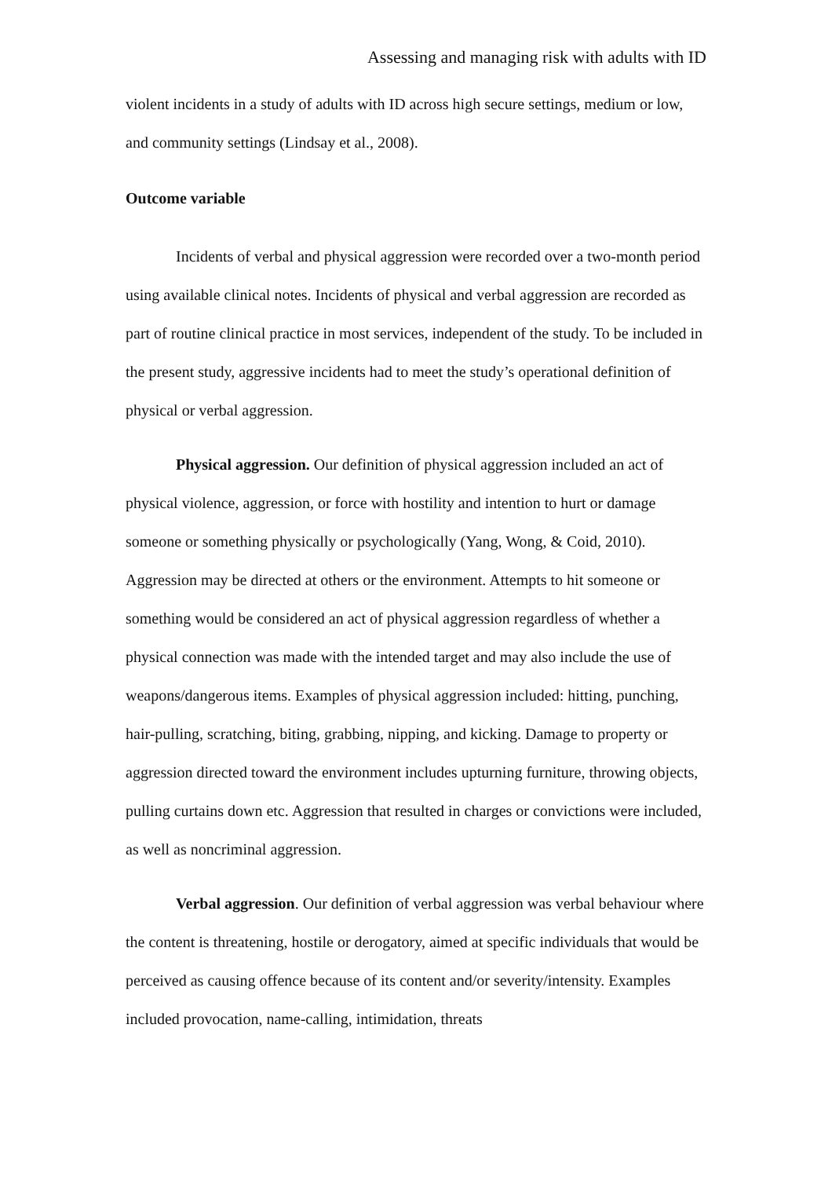Assessing and managing risk with adults with ID
violent incidents in a study of adults with ID across high secure settings, medium or low, and community settings (Lindsay et al., 2008).
Outcome variable
Incidents of verbal and physical aggression were recorded over a two-month period using available clinical notes. Incidents of physical and verbal aggression are recorded as part of routine clinical practice in most services, independent of the study. To be included in the present study, aggressive incidents had to meet the study’s operational definition of physical or verbal aggression.
Physical aggression. Our definition of physical aggression included an act of physical violence, aggression, or force with hostility and intention to hurt or damage someone or something physically or psychologically (Yang, Wong, & Coid, 2010). Aggression may be directed at others or the environment. Attempts to hit someone or something would be considered an act of physical aggression regardless of whether a physical connection was made with the intended target and may also include the use of weapons/dangerous items. Examples of physical aggression included: hitting, punching, hair-pulling, scratching, biting, grabbing, nipping, and kicking. Damage to property or aggression directed toward the environment includes upturning furniture, throwing objects, pulling curtains down etc. Aggression that resulted in charges or convictions were included, as well as noncriminal aggression.
Verbal aggression. Our definition of verbal aggression was verbal behaviour where the content is threatening, hostile or derogatory, aimed at specific individuals that would be perceived as causing offence because of its content and/or severity/intensity. Examples included provocation, name-calling, intimidation, threats